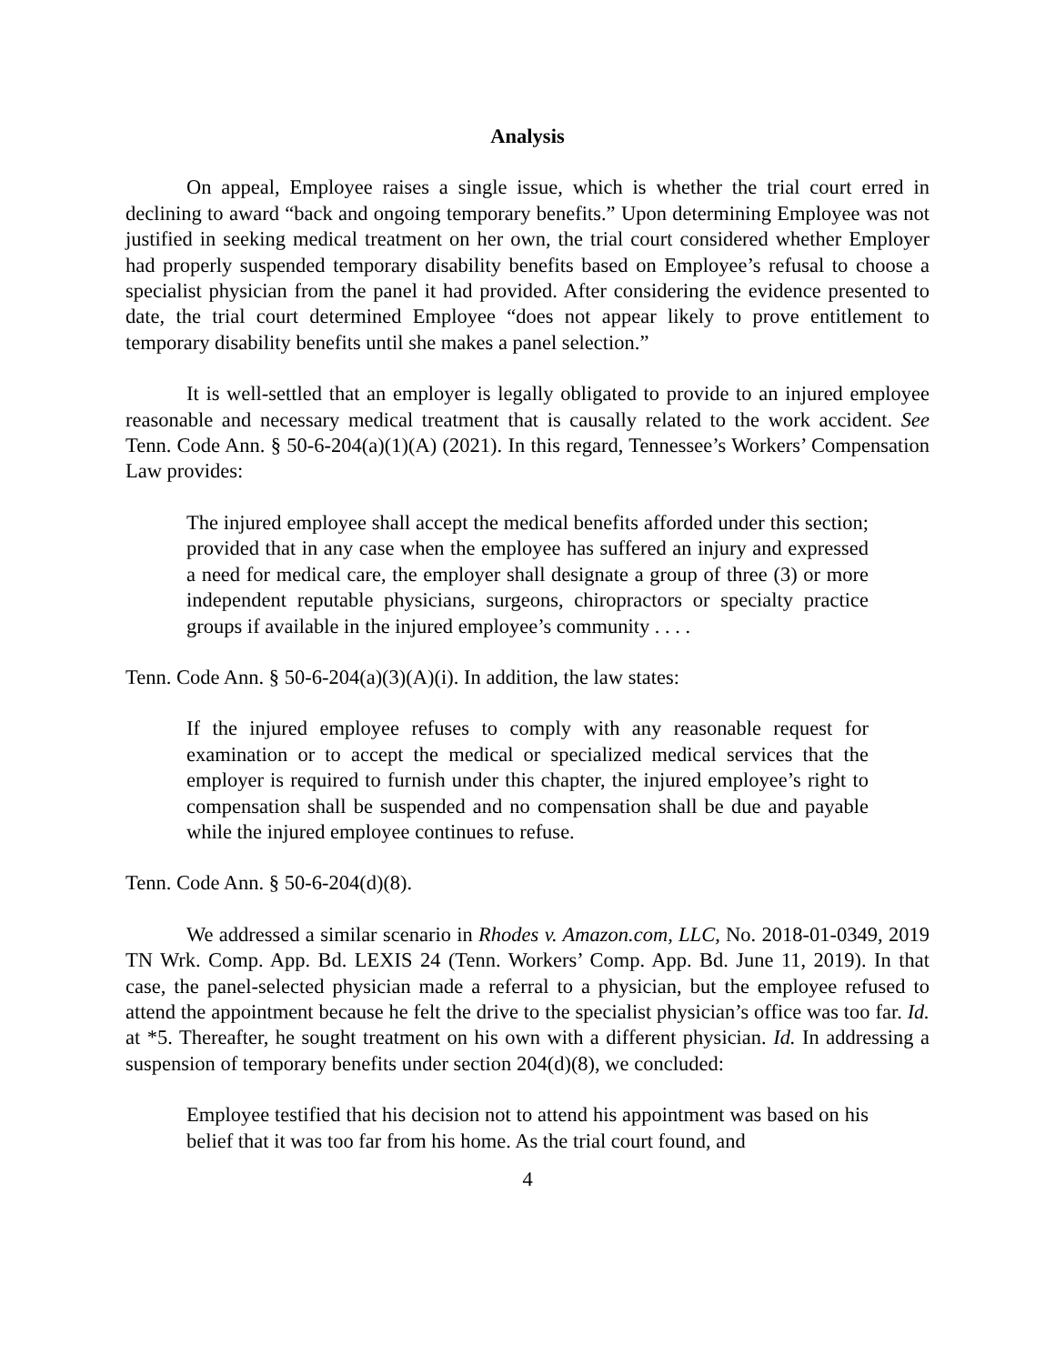Analysis
On appeal, Employee raises a single issue, which is whether the trial court erred in declining to award “back and ongoing temporary benefits.” Upon determining Employee was not justified in seeking medical treatment on her own, the trial court considered whether Employer had properly suspended temporary disability benefits based on Employee’s refusal to choose a specialist physician from the panel it had provided. After considering the evidence presented to date, the trial court determined Employee “does not appear likely to prove entitlement to temporary disability benefits until she makes a panel selection.”
It is well-settled that an employer is legally obligated to provide to an injured employee reasonable and necessary medical treatment that is causally related to the work accident. See Tenn. Code Ann. § 50-6-204(a)(1)(A) (2021). In this regard, Tennessee’s Workers’ Compensation Law provides:
The injured employee shall accept the medical benefits afforded under this section; provided that in any case when the employee has suffered an injury and expressed a need for medical care, the employer shall designate a group of three (3) or more independent reputable physicians, surgeons, chiropractors or specialty practice groups if available in the injured employee’s community . . . .
Tenn. Code Ann. § 50-6-204(a)(3)(A)(i). In addition, the law states:
If the injured employee refuses to comply with any reasonable request for examination or to accept the medical or specialized medical services that the employer is required to furnish under this chapter, the injured employee’s right to compensation shall be suspended and no compensation shall be due and payable while the injured employee continues to refuse.
Tenn. Code Ann. § 50-6-204(d)(8).
We addressed a similar scenario in Rhodes v. Amazon.com, LLC, No. 2018-01-0349, 2019 TN Wrk. Comp. App. Bd. LEXIS 24 (Tenn. Workers’ Comp. App. Bd. June 11, 2019). In that case, the panel-selected physician made a referral to a physician, but the employee refused to attend the appointment because he felt the drive to the specialist physician’s office was too far. Id. at *5. Thereafter, he sought treatment on his own with a different physician. Id. In addressing a suspension of temporary benefits under section 204(d)(8), we concluded:
Employee testified that his decision not to attend his appointment was based on his belief that it was too far from his home. As the trial court found, and
4